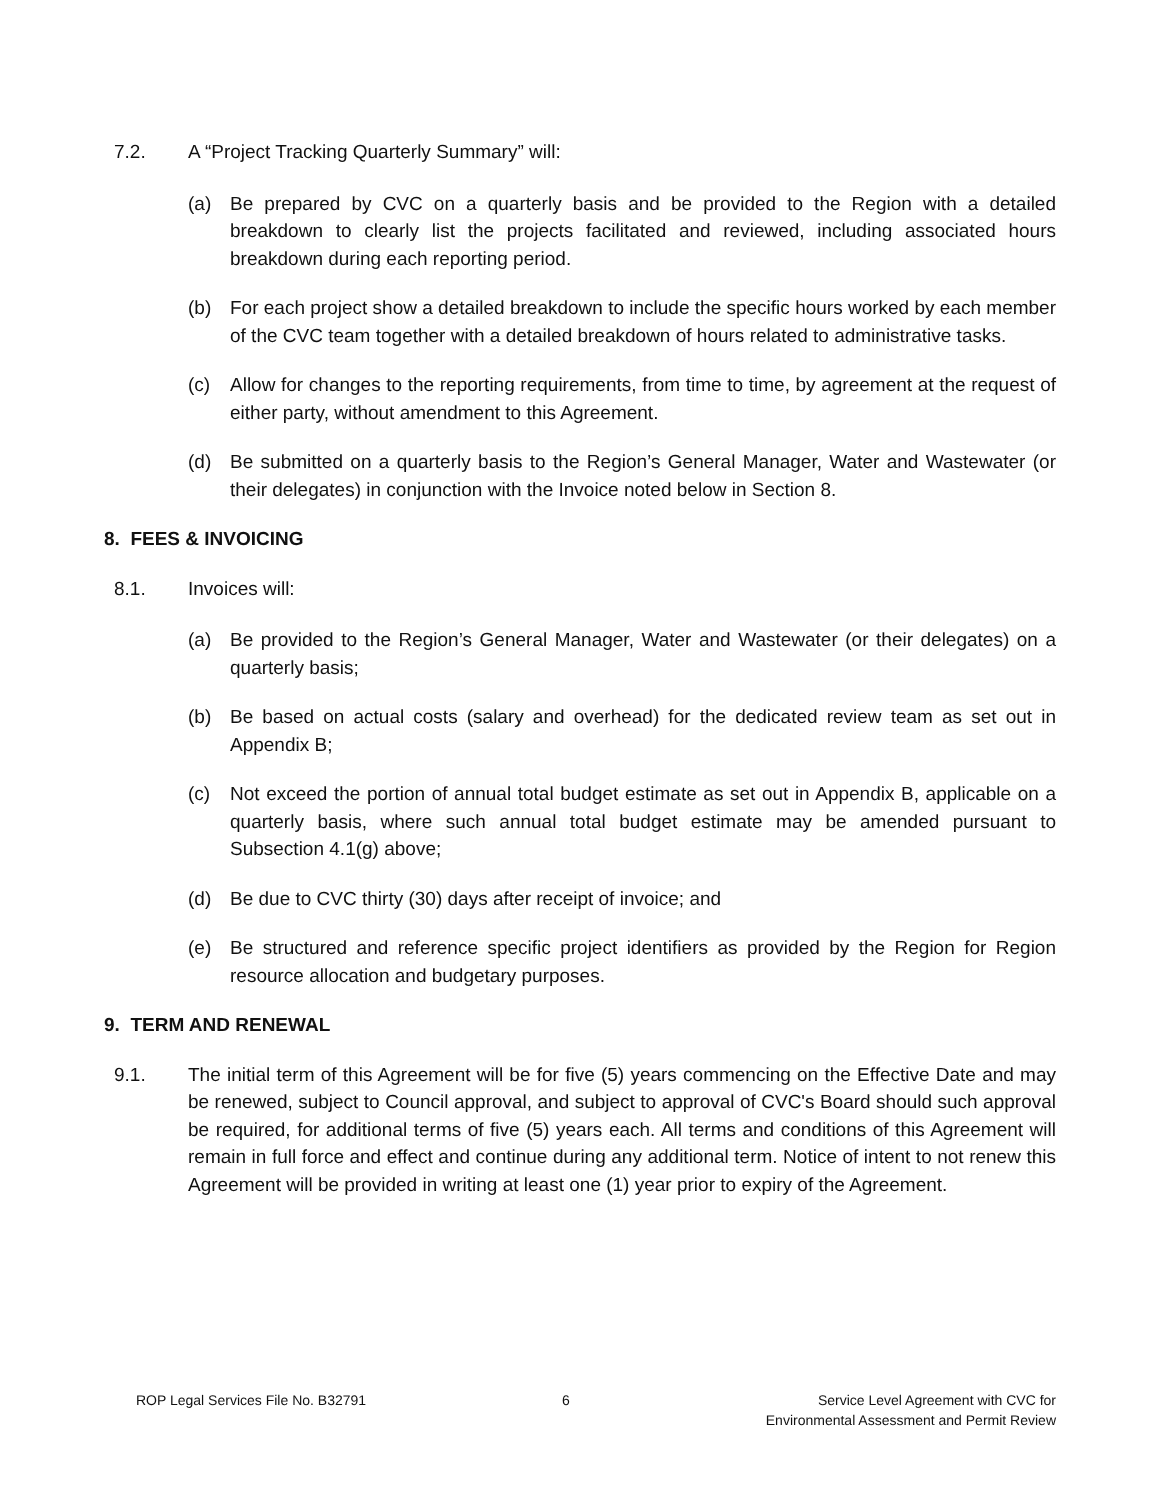7.2. A “Project Tracking Quarterly Summary” will:
(a) Be prepared by CVC on a quarterly basis and be provided to the Region with a detailed breakdown to clearly list the projects facilitated and reviewed, including associated hours breakdown during each reporting period.
(b) For each project show a detailed breakdown to include the specific hours worked by each member of the CVC team together with a detailed breakdown of hours related to administrative tasks.
(c) Allow for changes to the reporting requirements, from time to time, by agreement at the request of either party, without amendment to this Agreement.
(d) Be submitted on a quarterly basis to the Region’s General Manager, Water and Wastewater (or their delegates) in conjunction with the Invoice noted below in Section 8.
8. FEES & INVOICING
8.1. Invoices will:
(a) Be provided to the Region’s General Manager, Water and Wastewater (or their delegates) on a quarterly basis;
(b) Be based on actual costs (salary and overhead) for the dedicated review team as set out in Appendix B;
(c) Not exceed the portion of annual total budget estimate as set out in Appendix B, applicable on a quarterly basis, where such annual total budget estimate may be amended pursuant to Subsection 4.1(g) above;
(d) Be due to CVC thirty (30) days after receipt of invoice; and
(e) Be structured and reference specific project identifiers as provided by the Region for Region resource allocation and budgetary purposes.
9. TERM AND RENEWAL
9.1. The initial term of this Agreement will be for five (5) years commencing on the Effective Date and may be renewed, subject to Council approval, and subject to approval of CVC's Board should such approval be required, for additional terms of five (5) years each. All terms and conditions of this Agreement will remain in full force and effect and continue during any additional term. Notice of intent to not renew this Agreement will be provided in writing at least one (1) year prior to expiry of the Agreement.
ROP Legal Services File No. B32791 6 Service Level Agreement with CVC for
Environmental Assessment and Permit Review